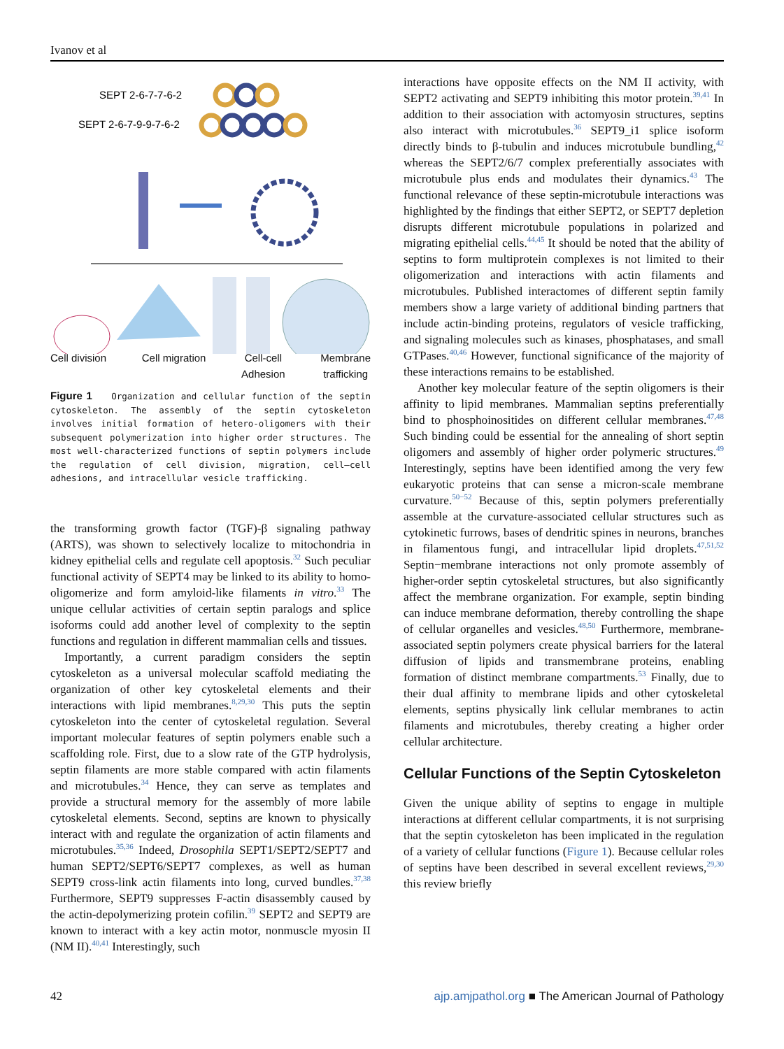Ivanov et al
SEPT 2-6-7-7-6-2
SEPT 2-6-7-9-9-7-6-2
Cell division Cell migration Cell-cell
Adhesion Membrane
trafficking
Figure 1 Organization and cellular function of the septin cytoskeleton. The assembly of the septin cytoskeleton involves initial formation of hetero-oligomers with their subsequent polymerization into higher order structures. The most well-characterized functions of septin polymers include the regulation of cell division, migration, cell–cell adhesions, and intracellular vesicle trafficking.
the transforming growth factor (TGF)-β signaling pathway (ARTS), was shown to selectively localize to mitochondria in kidney epithelial cells and regulate cell apoptosis.<sup>32</sup> Such peculiar functional activity of SEPT4 may be linked to its ability to homo-oligomerize and form amyloid-like filaments in vitro.<sup>33</sup> The unique cellular activities of certain septin paralogs and splice isoforms could add another level of complexity to the septin functions and regulation in different mammalian cells and tissues.
Importantly, a current paradigm considers the septin cytoskeleton as a universal molecular scaffold mediating the organization of other key cytoskeletal elements and their interactions with lipid membranes.<sup>8,29,30</sup> This puts the septin cytoskeleton into the center of cytoskeletal regulation. Several important molecular features of septin polymers enable such a scaffolding role. First, due to a slow rate of the GTP hydrolysis, septin filaments are more stable compared with actin filaments and microtubules.<sup>34</sup> Hence, they can serve as templates and provide a structural memory for the assembly of more labile cytoskeletal elements. Second, septins are known to physically interact with and regulate the organization of actin filaments and microtubules.<sup>35,36</sup> Indeed, Drosophila SEPT1/SEPT2/SEPT7 and human SEPT2/SEPT6/SEPT7 complexes, as well as human SEPT9 cross-link actin filaments into long, curved bundles.<sup>37,38</sup> Furthermore, SEPT9 suppresses F-actin disassembly caused by the actin-depolymerizing protein cofilin.<sup>39</sup> SEPT2 and SEPT9 are known to interact with a key actin motor, nonmuscle myosin II (NM II).<sup>40,41</sup> Interestingly, such
interactions have opposite effects on the NM II activity, with SEPT2 activating and SEPT9 inhibiting this motor protein.<sup>39,41</sup> In addition to their association with actomyosin structures, septins also interact with microtubules.<sup>36</sup> SEPT9_i1 splice isoform directly binds to β-tubulin and induces microtubule bundling,<sup>42</sup> whereas the SEPT2/6/7 complex preferentially associates with microtubule plus ends and modulates their dynamics.<sup>43</sup> The functional relevance of these septin-microtubule interactions was highlighted by the findings that either SEPT2, or SEPT7 depletion disrupts different microtubule populations in polarized and migrating epithelial cells.<sup>44,45</sup> It should be noted that the ability of septins to form multiprotein complexes is not limited to their oligomerization and interactions with actin filaments and microtubules. Published interactomes of different septin family members show a large variety of additional binding partners that include actin-binding proteins, regulators of vesicle trafficking, and signaling molecules such as kinases, phosphatases, and small GTPases.<sup>40,46</sup> However, functional significance of the majority of these interactions remains to be established.
Another key molecular feature of the septin oligomers is their affinity to lipid membranes. Mammalian septins preferentially bind to phosphoinositides on different cellular membranes.<sup>47,48</sup> Such binding could be essential for the annealing of short septin oligomers and assembly of higher order polymeric structures.<sup>49</sup> Interestingly, septins have been identified among the very few eukaryotic proteins that can sense a micron-scale membrane curvature.<sup>50−52</sup> Because of this, septin polymers preferentially assemble at the curvature-associated cellular structures such as cytokinetic furrows, bases of dendritic spines in neurons, branches in filamentous fungi, and intracellular lipid droplets.<sup>47,51,52</sup> Septin−membrane interactions not only promote assembly of higher-order septin cytoskeletal structures, but also significantly affect the membrane organization. For example, septin binding can induce membrane deformation, thereby controlling the shape of cellular organelles and vesicles.<sup>48,50</sup> Furthermore, membrane-associated septin polymers create physical barriers for the lateral diffusion of lipids and transmembrane proteins, enabling formation of distinct membrane compartments.<sup>53</sup> Finally, due to their dual affinity to membrane lipids and other cytoskeletal elements, septins physically link cellular membranes to actin filaments and microtubules, thereby creating a higher order cellular architecture.
Cellular Functions of the Septin Cytoskeleton
Given the unique ability of septins to engage in multiple interactions at different cellular compartments, it is not surprising that the septin cytoskeleton has been implicated in the regulation of a variety of cellular functions (Figure 1). Because cellular roles of septins have been described in several excellent reviews,<sup>29,30</sup> this review briefly
42 ajp.amjpathol.org ■ The American Journal of Pathology